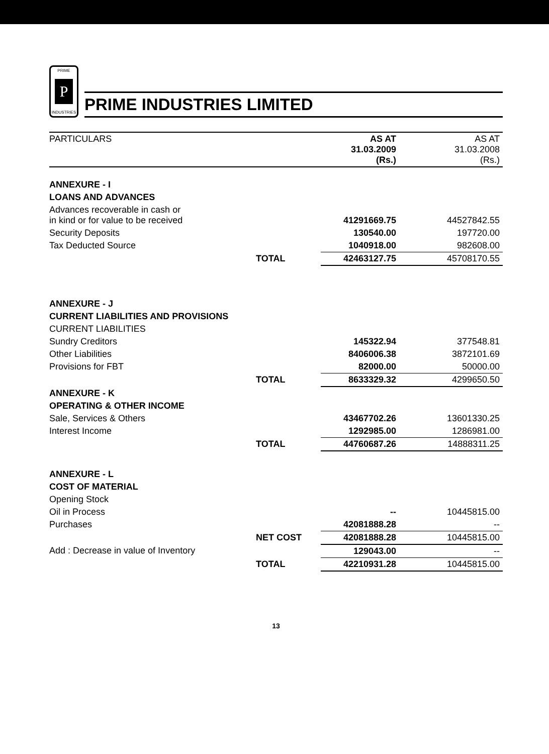PRIME
P
INDUSTRIES
PRIME INDUSTRIES LIMITED
| PARTICULARS | | AS AT 31.03.2009 (Rs.) | AS AT 31.03.2008 (Rs.) |
| --- | --- | --- | --- |
| ANNEXURE - I | | | |
| LOANS AND ADVANCES | | | |
| Advances recoverable in cash or in kind or for value to be received | | 41291669.75 | 44527842.55 |
| Security Deposits | | 130540.00 | 197720.00 |
| Tax Deducted Source | | 1040918.00 | 982608.00 |
| | TOTAL | 42463127.75 | 45708170.55 |
| ANNEXURE - J | | | |
| CURRENT LIABILITIES AND PROVISIONS | | | |
| CURRENT LIABILITIES | | | |
| Sundry Creditors | | 145322.94 | 377548.81 |
| Other Liabilities | | 8406006.38 | 3872101.69 |
| Provisions for FBT | | 82000.00 | 50000.00 |
| | TOTAL | 8633329.32 | 4299650.50 |
| ANNEXURE - K | | | |
| OPERATING & OTHER INCOME | | | |
| Sale, Services & Others | | 43467702.26 | 13601330.25 |
| Interest Income | | 1292985.00 | 1286981.00 |
| | TOTAL | 44760687.26 | 14888311.25 |
| ANNEXURE - L | | | |
| COST OF MATERIAL | | | |
| Opening Stock | | | |
| Oil in Process | | -- | 10445815.00 |
| Purchases | | 42081888.28 | -- |
| | NET COST | 42081888.28 | 10445815.00 |
| Add : Decrease in value of Inventory | | 129043.00 | -- |
| | TOTAL | 42210931.28 | 10445815.00 |
13